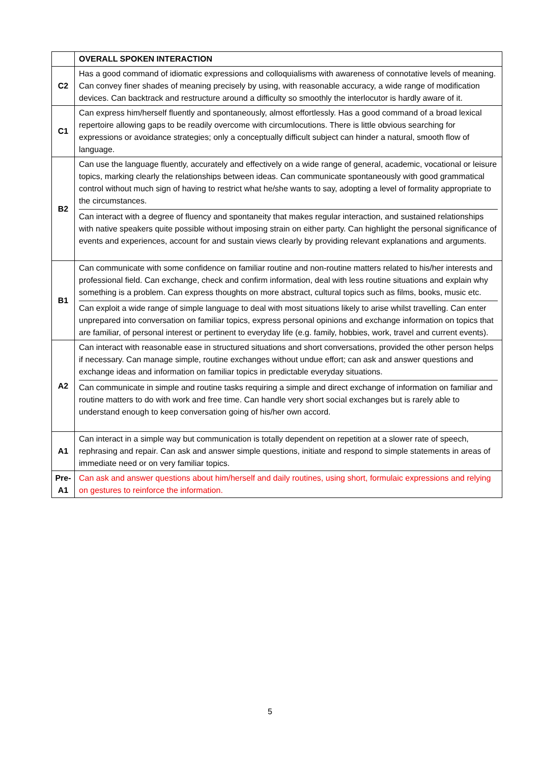| | OVERALL SPOKEN INTERACTION |
| C2 | Has a good command of idiomatic expressions and colloquialisms with awareness of connotative levels of meaning. Can convey finer shades of meaning precisely by using, with reasonable accuracy, a wide range of modification devices. Can backtrack and restructure around a difficulty so smoothly the interlocutor is hardly aware of it. |
| C1 | Can express him/herself fluently and spontaneously, almost effortlessly. Has a good command of a broad lexical repertoire allowing gaps to be readily overcome with circumlocutions. There is little obvious searching for expressions or avoidance strategies; only a conceptually difficult subject can hinder a natural, smooth flow of language. |
| B2 | Can use the language fluently, accurately and effectively on a wide range of general, academic, vocational or leisure topics, marking clearly the relationships between ideas. Can communicate spontaneously with good grammatical control without much sign of having to restrict what he/she wants to say, adopting a level of formality appropriate to the circumstances. Can interact with a degree of fluency and spontaneity that makes regular interaction, and sustained relationships with native speakers quite possible without imposing strain on either party. Can highlight the personal significance of events and experiences, account for and sustain views clearly by providing relevant explanations and arguments. |
| B1 | Can communicate with some confidence on familiar routine and non-routine matters related to his/her interests and professional field. Can exchange, check and confirm information, deal with less routine situations and explain why something is a problem. Can express thoughts on more abstract, cultural topics such as films, books, music etc. Can exploit a wide range of simple language to deal with most situations likely to arise whilst travelling. Can enter unprepared into conversation on familiar topics, express personal opinions and exchange information on topics that are familiar, of personal interest or pertinent to everyday life (e.g. family, hobbies, work, travel and current events). |
| A2 | Can interact with reasonable ease in structured situations and short conversations, provided the other person helps if necessary. Can manage simple, routine exchanges without undue effort; can ask and answer questions and exchange ideas and information on familiar topics in predictable everyday situations. Can communicate in simple and routine tasks requiring a simple and direct exchange of information on familiar and routine matters to do with work and free time. Can handle very short social exchanges but is rarely able to understand enough to keep conversation going of his/her own accord. |
| A1 | Can interact in a simple way but communication is totally dependent on repetition at a slower rate of speech, rephrasing and repair. Can ask and answer simple questions, initiate and respond to simple statements in areas of immediate need or on very familiar topics. |
| Pre- A1 | Can ask and answer questions about him/herself and daily routines, using short, formulaic expressions and relying on gestures to reinforce the information. |
5